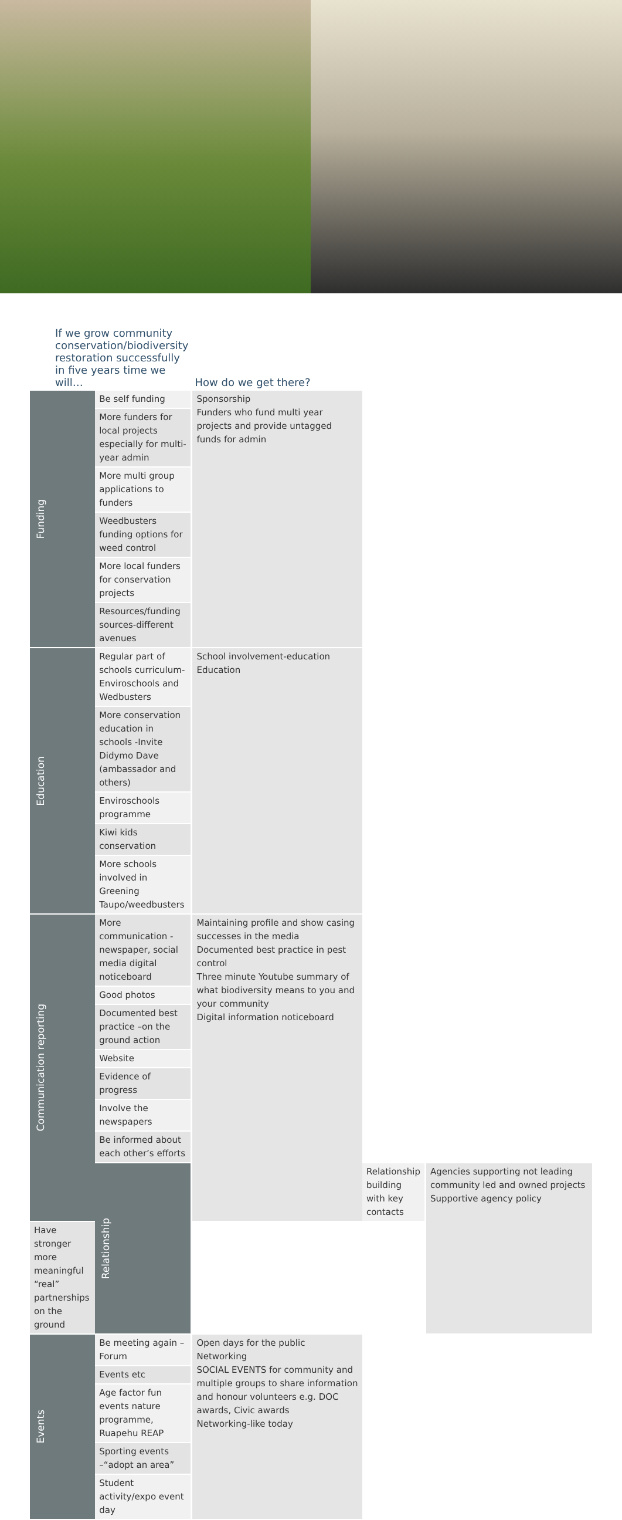| If we grow community conservation/biodiversity restoration successfully in five years time we will… | | How do we get there? | | |
| --- | --- | --- | --- | --- |
| Funding | Be self funding | Sponsorship Funders who fund multi year projects and provide untagged funds for admin | | |
| | More funders for local projects especially for multi-year admin | | | |
| | More multi group applications to funders | | | |
| | Weedbusters funding options for weed control | | | |
| | More local funders for conservation projects | | | |
| | Resources/funding sources-different avenues | | | |
| Education | Regular part of schools curriculum-Enviroschools and Wedbusters | School involvement-education Education | | |
| | More conservation education in schools -Invite Didymo Dave (ambassador and others) | | | |
| | Enviroschools programme | | | |
| | Kiwi kids conservation | | | |
| | More schools involved in Greening Taupo/weedbusters | | | |
| Communication reporting | More communication -newspaper, social media digital noticeboard | Maintaining profile and show casing successes in the media Documented best practice in pest control Three minute Youtube summary of what biodiversity means to you and your community Digital information noticeboard | | |
| | Good photos | | | |
| | Documented best practice –on the ground action | | | |
| | Website | | | |
| | Evidence of progress | | | |
| | Involve the newspapers | | | |
| | Be informed about each other’s efforts | | | |
| | Relationship | | Relationship building with key contacts | Agencies supporting not leading community led and owned projects Supportive agency policy |
| Have stronger more meaningful “real” partnerships on the ground | | | | |
| Events | Be meeting again –Forum | Open days for the public Networking SOCIAL EVENTS for community and multiple groups to share information and honour volunteers e.g. DOC awards, Civic awards Networking-like today | | |
| | Events etc | | | |
| | Age factor fun events nature programme, Ruapehu REAP | | | |
| | Sporting events –“adopt an area” | | | |
| | Student activity/expo event day | | | |